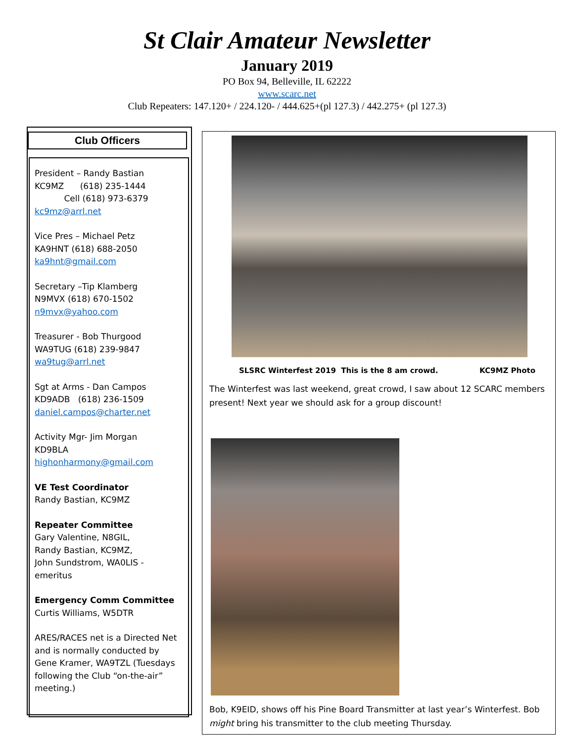St Clair Amateur Newsletter
January 2019
PO Box 94, Belleville, IL 62222
www.scarc.net
Club Repeaters: 147.120+ / 224.120- / 444.625+(pl 127.3) / 442.275+ (pl 127.3)
Club Officers
President – Randy Bastian
KC9MZ (618) 235-1444
Cell (618) 973-6379
kc9mz@arrl.net
Vice Pres – Michael Petz
KA9HNT (618) 688-2050
ka9hnt@gmail.com
Secretary –Tip Klamberg
N9MVX (618) 670-1502
n9mvx@yahoo.com
Treasurer - Bob Thurgood
WA9TUG (618) 239-9847
wa9tug@arrl.net
Sgt at Arms - Dan Campos
KD9ADB (618) 236-1509
daniel.campos@charter.net
Activity Mgr- Jim Morgan
KD9BLA
highonharmony@gmail.com
VE Test Coordinator
Randy Bastian, KC9MZ
Repeater Committee
Gary Valentine, N8GIL,
Randy Bastian, KC9MZ,
John Sundstrom, WA0LIS - emeritus
Emergency Comm Committee
Curtis Williams, W5DTR
ARES/RACES net is a Directed Net and is normally conducted by Gene Kramer, WA9TZL (Tuesdays following the Club “on-the-air” meeting.)
SLSRC Winterfest 2019 This is the 8 am crowd. KC9MZ Photo
The Winterfest was last weekend, great crowd, I saw about 12 SCARC members present! Next year we should ask for a group discount!
Bob, K9EID, shows off his Pine Board Transmitter at last year’s Winterfest. Bob might bring his transmitter to the club meeting Thursday.